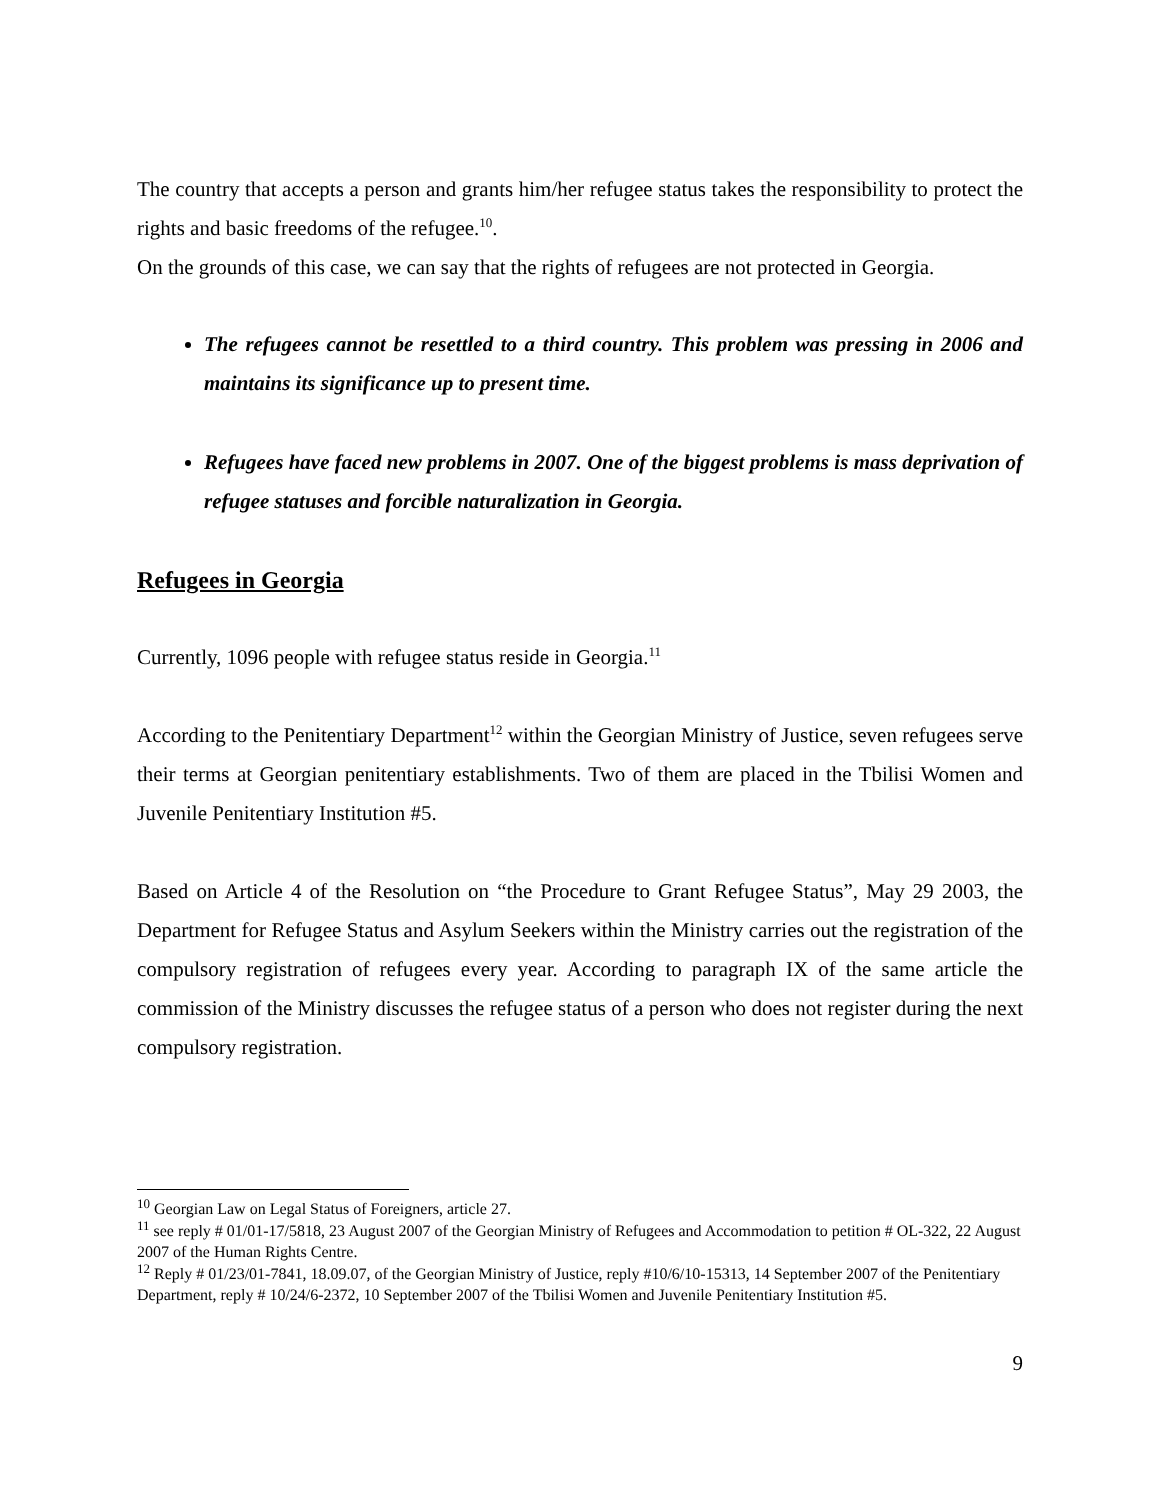The country that accepts a person and grants him/her refugee status takes the responsibility to protect the rights and basic freedoms of the refugee.<sup>10</sup>.
On the grounds of this case, we can say that the rights of refugees are not protected in Georgia.
The refugees cannot be resettled to a third country. This problem was pressing in 2006 and maintains its significance up to present time.
Refugees have faced new problems in 2007. One of the biggest problems is mass deprivation of refugee statuses and forcible naturalization in Georgia.
Refugees in Georgia
Currently, 1096 people with refugee status reside in Georgia.<sup>11</sup>
According to the Penitentiary Department<sup>12</sup> within the Georgian Ministry of Justice, seven refugees serve their terms at Georgian penitentiary establishments. Two of them are placed in the Tbilisi Women and Juvenile Penitentiary Institution #5.
Based on Article 4 of the Resolution on “the Procedure to Grant Refugee Status”, May 29 2003, the Department for Refugee Status and Asylum Seekers within the Ministry carries out the registration of the compulsory registration of refugees every year. According to paragraph IX of the same article the commission of the Ministry discusses the refugee status of a person who does not register during the next compulsory registration.
<sup>10</sup> Georgian Law on Legal Status of Foreigners, article 27.
<sup>11</sup> see reply # 01/01-17/5818, 23 August 2007 of the Georgian Ministry of Refugees and Accommodation to petition # OL-322, 22 August 2007 of the Human Rights Centre.
<sup>12</sup> Reply # 01/23/01-7841, 18.09.07, of the Georgian Ministry of Justice, reply #10/6/10-15313, 14 September 2007 of the Penitentiary Department, reply # 10/24/6-2372, 10 September 2007 of the Tbilisi Women and Juvenile Penitentiary Institution #5.
9